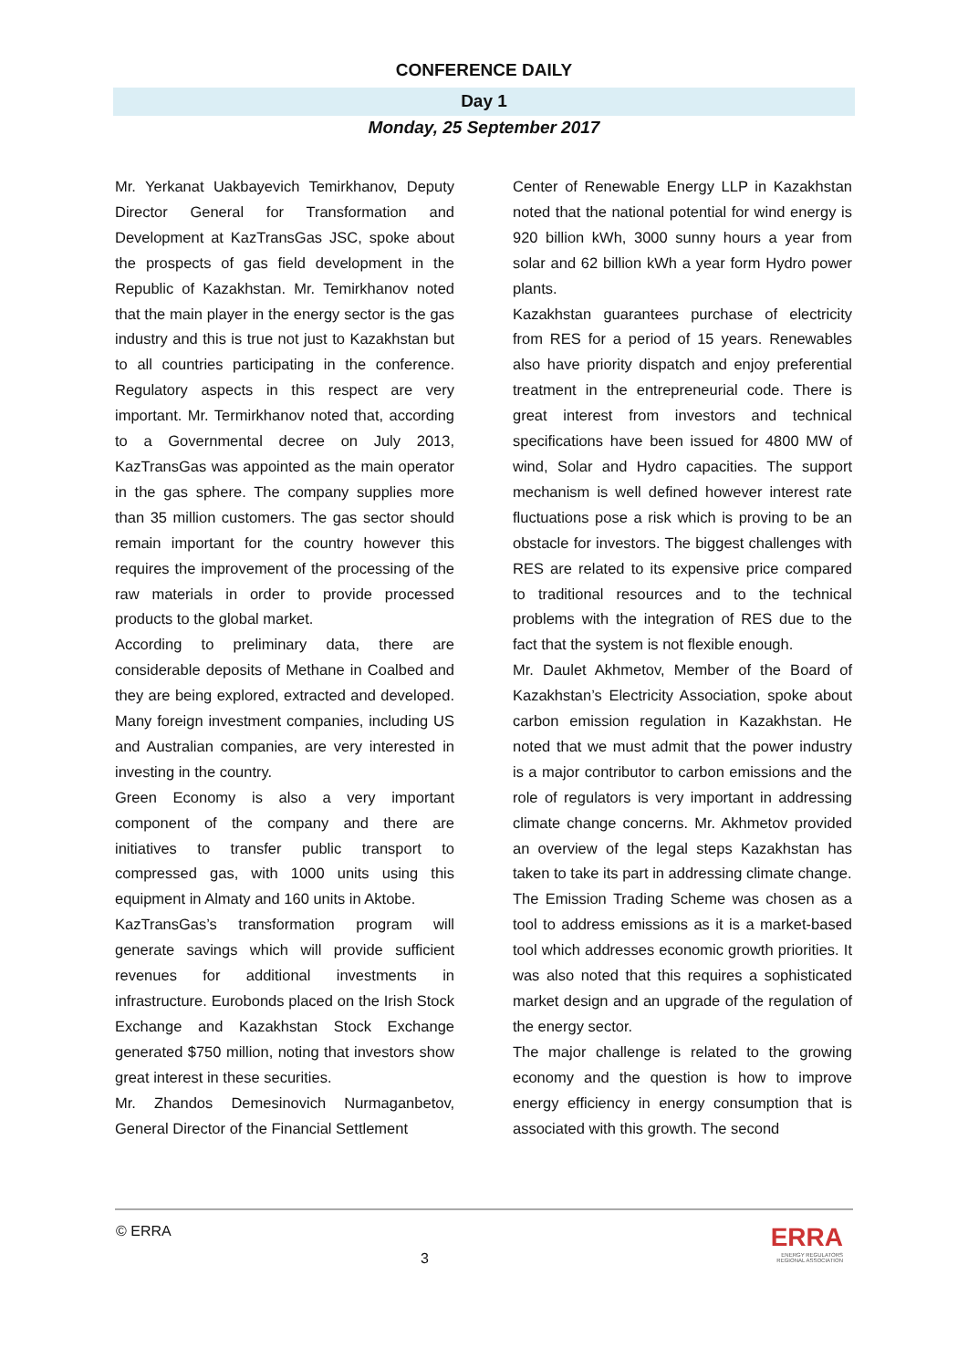CONFERENCE DAILY
Day 1
Monday, 25 September 2017
Mr. Yerkanat Uakbayevich Temirkhanov, Deputy Director General for Transformation and Development at KazTransGas JSC, spoke about the prospects of gas field development in the Republic of Kazakhstan. Mr. Temirkhanov noted that the main player in the energy sector is the gas industry and this is true not just to Kazakhstan but to all countries participating in the conference. Regulatory aspects in this respect are very important. Mr. Termirkhanov noted that, according to a Governmental decree on July 2013, KazTransGas was appointed as the main operator in the gas sphere. The company supplies more than 35 million customers. The gas sector should remain important for the country however this requires the improvement of the processing of the raw materials in order to provide processed products to the global market.
According to preliminary data, there are considerable deposits of Methane in Coalbed and they are being explored, extracted and developed. Many foreign investment companies, including US and Australian companies, are very interested in investing in the country.
Green Economy is also a very important component of the company and there are initiatives to transfer public transport to compressed gas, with 1000 units using this equipment in Almaty and 160 units in Aktobe.
KazTransGas’s transformation program will generate savings which will provide sufficient revenues for additional investments in infrastructure. Eurobonds placed on the Irish Stock Exchange and Kazakhstan Stock Exchange generated $750 million, noting that investors show great interest in these securities.
Mr. Zhandos Demesinovich Nurmaganbetov, General Director of the Financial Settlement
Center of Renewable Energy LLP in Kazakhstan noted that the national potential for wind energy is 920 billion kWh, 3000 sunny hours a year from solar and 62 billion kWh a year form Hydro power plants.
Kazakhstan guarantees purchase of electricity from RES for a period of 15 years. Renewables also have priority dispatch and enjoy preferential treatment in the entrepreneurial code. There is great interest from investors and technical specifications have been issued for 4800 MW of wind, Solar and Hydro capacities. The support mechanism is well defined however interest rate fluctuations pose a risk which is proving to be an obstacle for investors. The biggest challenges with RES are related to its expensive price compared to traditional resources and to the technical problems with the integration of RES due to the fact that the system is not flexible enough.
Mr. Daulet Akhmetov, Member of the Board of Kazakhstan’s Electricity Association, spoke about carbon emission regulation in Kazakhstan. He noted that we must admit that the power industry is a major contributor to carbon emissions and the role of regulators is very important in addressing climate change concerns. Mr. Akhmetov provided an overview of the legal steps Kazakhstan has taken to take its part in addressing climate change.
The Emission Trading Scheme was chosen as a tool to address emissions as it is a market-based tool which addresses economic growth priorities. It was also noted that this requires a sophisticated market design and an upgrade of the regulation of the energy sector.
The major challenge is related to the growing economy and the question is how to improve energy efficiency in energy consumption that is associated with this growth. The second
© ERRA
3
ERRA
ENERGY REGULATORS
REGIONAL ASSOCIATION